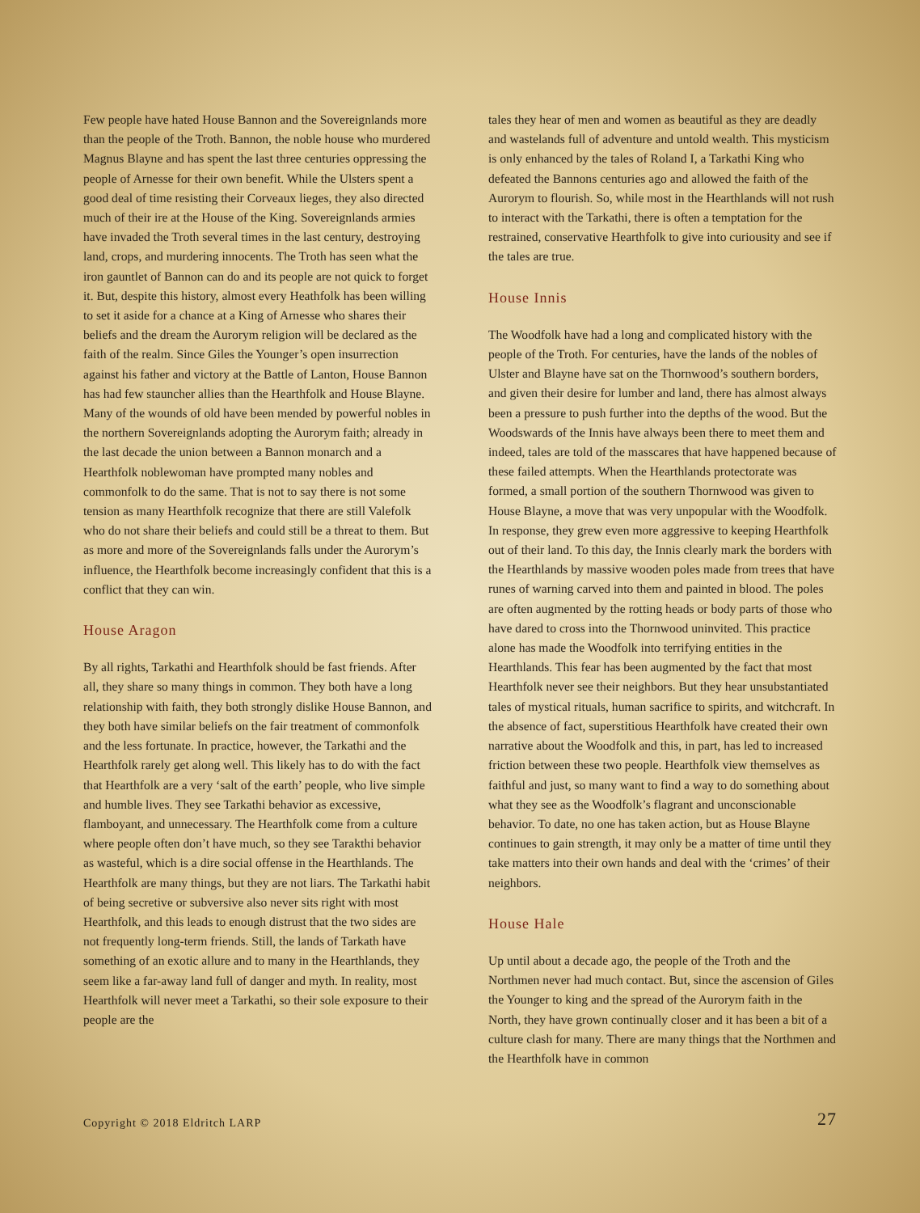Few people have hated House Bannon and the Sovereignlands more than the people of the Troth. Bannon, the noble house who murdered Magnus Blayne and has spent the last three centuries oppressing the people of Arnesse for their own benefit. While the Ulsters spent a good deal of time resisting their Corveaux lieges, they also directed much of their ire at the House of the King. Sovereignlands armies have invaded the Troth several times in the last century, destroying land, crops, and murdering innocents. The Troth has seen what the iron gauntlet of Bannon can do and its people are not quick to forget it. But, despite this history, almost every Heathfolk has been willing to set it aside for a chance at a King of Arnesse who shares their beliefs and the dream the Aurorym religion will be declared as the faith of the realm. Since Giles the Younger’s open insurrection against his father and victory at the Battle of Lanton, House Bannon has had few stauncher allies than the Hearthfolk and House Blayne. Many of the wounds of old have been mended by powerful nobles in the northern Sovereignlands adopting the Aurorym faith; already in the last decade the union between a Bannon monarch and a Hearthfolk noblewoman have prompted many nobles and commonfolk to do the same. That is not to say there is not some tension as many Hearthfolk recognize that there are still Valefolk who do not share their beliefs and could still be a threat to them. But as more and more of the Sovereignlands falls under the Aurorym’s influence, the Hearthfolk become increasingly confident that this is a conflict that they can win.
House Aragon
By all rights, Tarkathi and Hearthfolk should be fast friends. After all, they share so many things in common. They both have a long relationship with faith, they both strongly dislike House Bannon, and they both have similar beliefs on the fair treatment of commonfolk and the less fortunate. In practice, however, the Tarkathi and the Hearthfolk rarely get along well. This likely has to do with the fact that Hearthfolk are a very ‘salt of the earth’ people, who live simple and humble lives. They see Tarkathi behavior as excessive, flamboyant, and unnecessary. The Hearthfolk come from a culture where people often don’t have much, so they see Tarakthi behavior as wasteful, which is a dire social offense in the Hearthlands. The Hearthfolk are many things, but they are not liars. The Tarkathi habit of being secretive or subversive also never sits right with most Hearthfolk, and this leads to enough distrust that the two sides are not frequently long-term friends. Still, the lands of Tarkath have something of an exotic allure and to many in the Hearthlands, they seem like a far-away land full of danger and myth. In reality, most Hearthfolk will never meet a Tarkathi, so their sole exposure to their people are the
tales they hear of men and women as beautiful as they are deadly and wastelands full of adventure and untold wealth. This mysticism is only enhanced by the tales of Roland I, a Tarkathi King who defeated the Bannons centuries ago and allowed the faith of the Aurorym to flourish. So, while most in the Hearthlands will not rush to interact with the Tarkathi, there is often a temptation for the restrained, conservative Hearthfolk to give into curiousity and see if the tales are true.
House Innis
The Woodfolk have had a long and complicated history with the people of the Troth. For centuries, have the lands of the nobles of Ulster and Blayne have sat on the Thornwood’s southern borders, and given their desire for lumber and land, there has almost always been a pressure to push further into the depths of the wood. But the Woodswards of the Innis have always been there to meet them and indeed, tales are told of the masscares that have happened because of these failed attempts. When the Hearthlands protectorate was formed, a small portion of the southern Thornwood was given to House Blayne, a move that was very unpopular with the Woodfolk. In response, they grew even more aggressive to keeping Hearthfolk out of their land. To this day, the Innis clearly mark the borders with the Hearthlands by massive wooden poles made from trees that have runes of warning carved into them and painted in blood. The poles are often augmented by the rotting heads or body parts of those who have dared to cross into the Thornwood uninvited. This practice alone has made the Woodfolk into terrifying entities in the Hearthlands. This fear has been augmented by the fact that most Hearthfolk never see their neighbors. But they hear unsubstantiated tales of mystical rituals, human sacrifice to spirits, and witchcraft. In the absence of fact, superstitious Hearthfolk have created their own narrative about the Woodfolk and this, in part, has led to increased friction between these two people. Hearthfolk view themselves as faithful and just, so many want to find a way to do something about what they see as the Woodfolk’s flagrant and unconscionable behavior. To date, no one has taken action, but as House Blayne continues to gain strength, it may only be a matter of time until they take matters into their own hands and deal with the ‘crimes’ of their neighbors.
House Hale
Up until about a decade ago, the people of the Troth and the Northmen never had much contact. But, since the ascension of Giles the Younger to king and the spread of the Aurorym faith in the North, they have grown continually closer and it has been a bit of a culture clash for many. There are many things that the Northmen and the Hearthfolk have in common
Copyright © 2018 Eldritch LARP 27